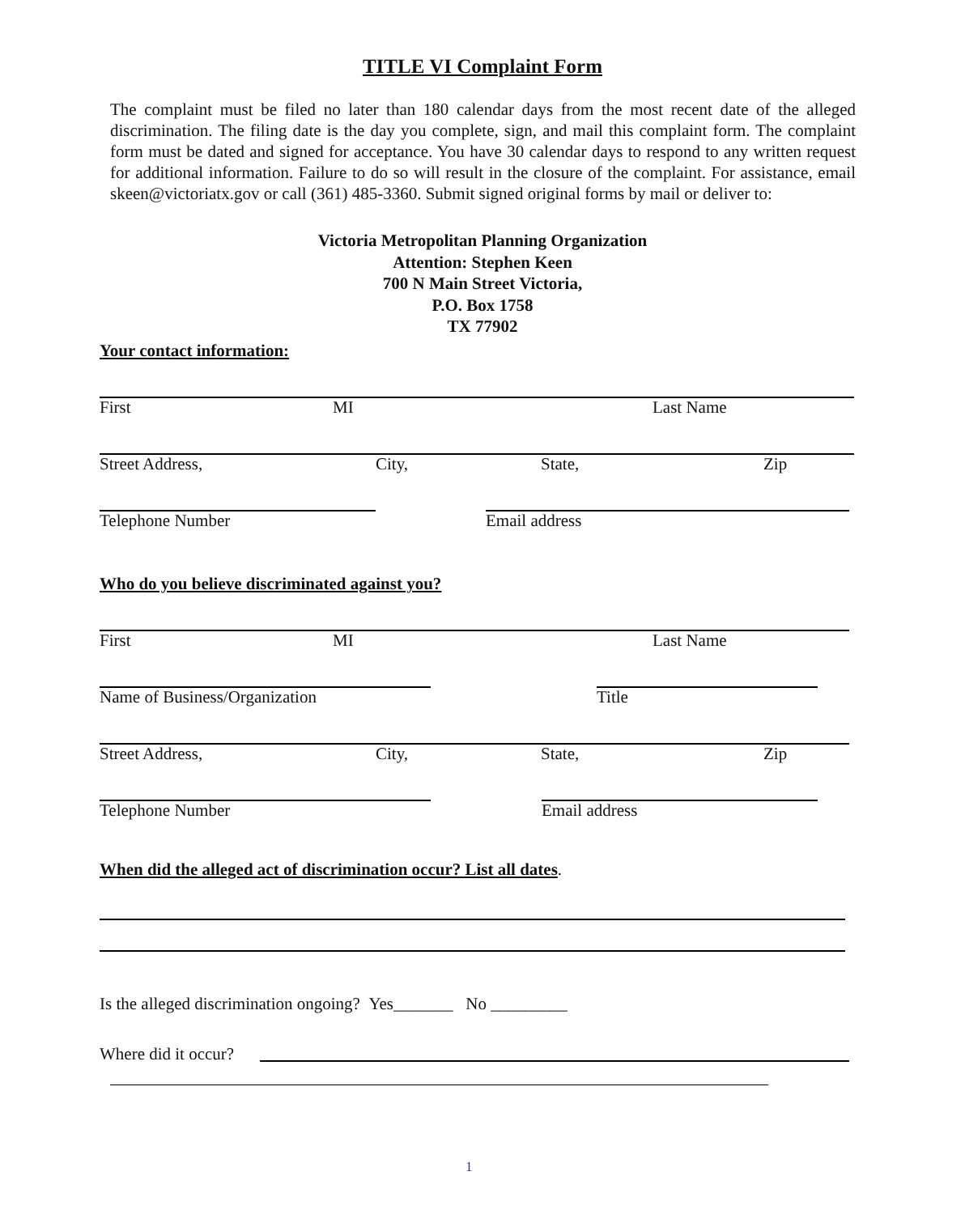TITLE VI Complaint Form
The complaint must be filed no later than 180 calendar days from the most recent date of the alleged discrimination. The filing date is the day you complete, sign, and mail this complaint form. The complaint form must be dated and signed for acceptance. You have 30 calendar days to respond to any written request for additional information. Failure to do so will result in the closure of the complaint. For assistance, email skeen@victoriatx.gov or call (361) 485-3360. Submit signed original forms by mail or deliver to:
Victoria Metropolitan Planning Organization
Attention: Stephen Keen
700 N Main Street Victoria,
P.O. Box 1758
TX 77902
Your contact information:
First MI Last Name
Street Address, City, State, Zip
Telephone Number Email address
Who do you believe discriminated against you?
First MI Last Name
Name of Business/Organization Title
Street Address, City, State, Zip
Telephone Number Email address
When did the alleged act of discrimination occur? List all dates.
Is the alleged discrimination ongoing? Yes_______ No _________
Where did it occur?
1